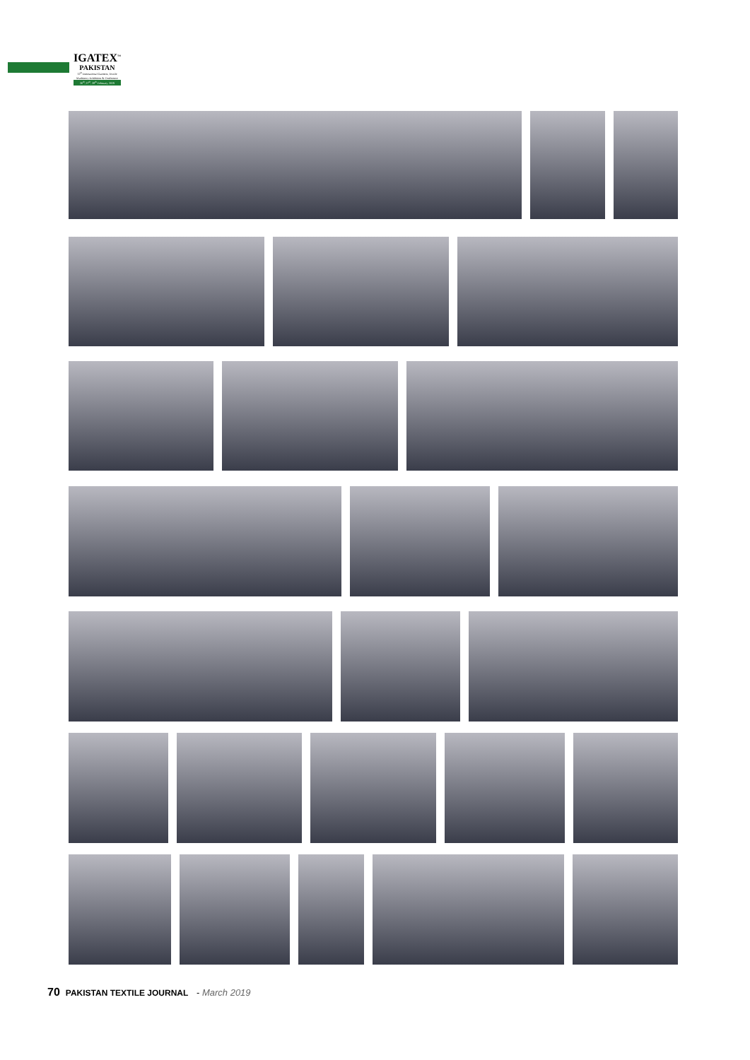IGATEX<sup>™</sup>
PAKISTAN
12<sup>th</sup> International Garment, Textile
Machinery Exhibition & Conference
26<sup>th</sup>, 27<sup>th</sup>, 28<sup>th</sup> February, 2019
70 PAKISTAN TEXTILE JOURNAL - March 2019